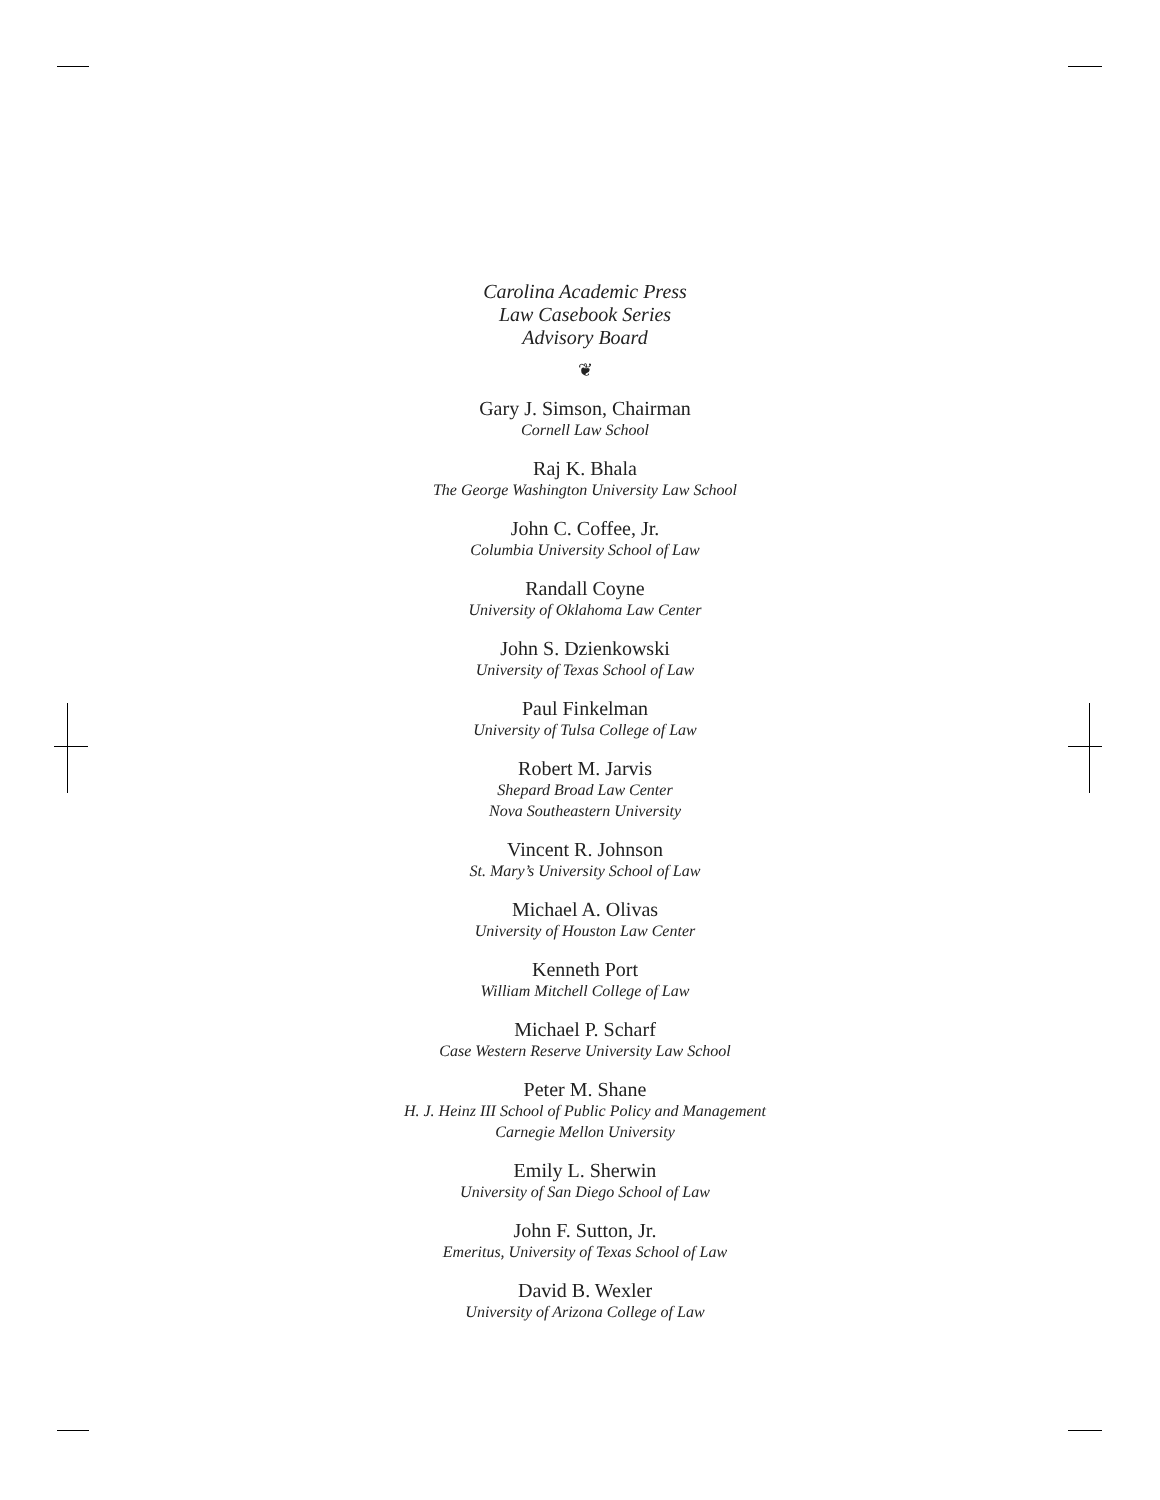Carolina Academic Press
Law Casebook Series
Advisory Board
❦
Gary J. Simson, Chairman
Cornell Law School
Raj K. Bhala
The George Washington University Law School
John C. Coffee, Jr.
Columbia University School of Law
Randall Coyne
University of Oklahoma Law Center
John S. Dzienkowski
University of Texas School of Law
Paul Finkelman
University of Tulsa College of Law
Robert M. Jarvis
Shepard Broad Law Center
Nova Southeastern University
Vincent R. Johnson
St. Mary’s University School of Law
Michael A. Olivas
University of Houston Law Center
Kenneth Port
William Mitchell College of Law
Michael P. Scharf
Case Western Reserve University Law School
Peter M. Shane
H. J. Heinz III School of Public Policy and Management
Carnegie Mellon University
Emily L. Sherwin
University of San Diego School of Law
John F. Sutton, Jr.
Emeritus, University of Texas School of Law
David B. Wexler
University of Arizona College of Law